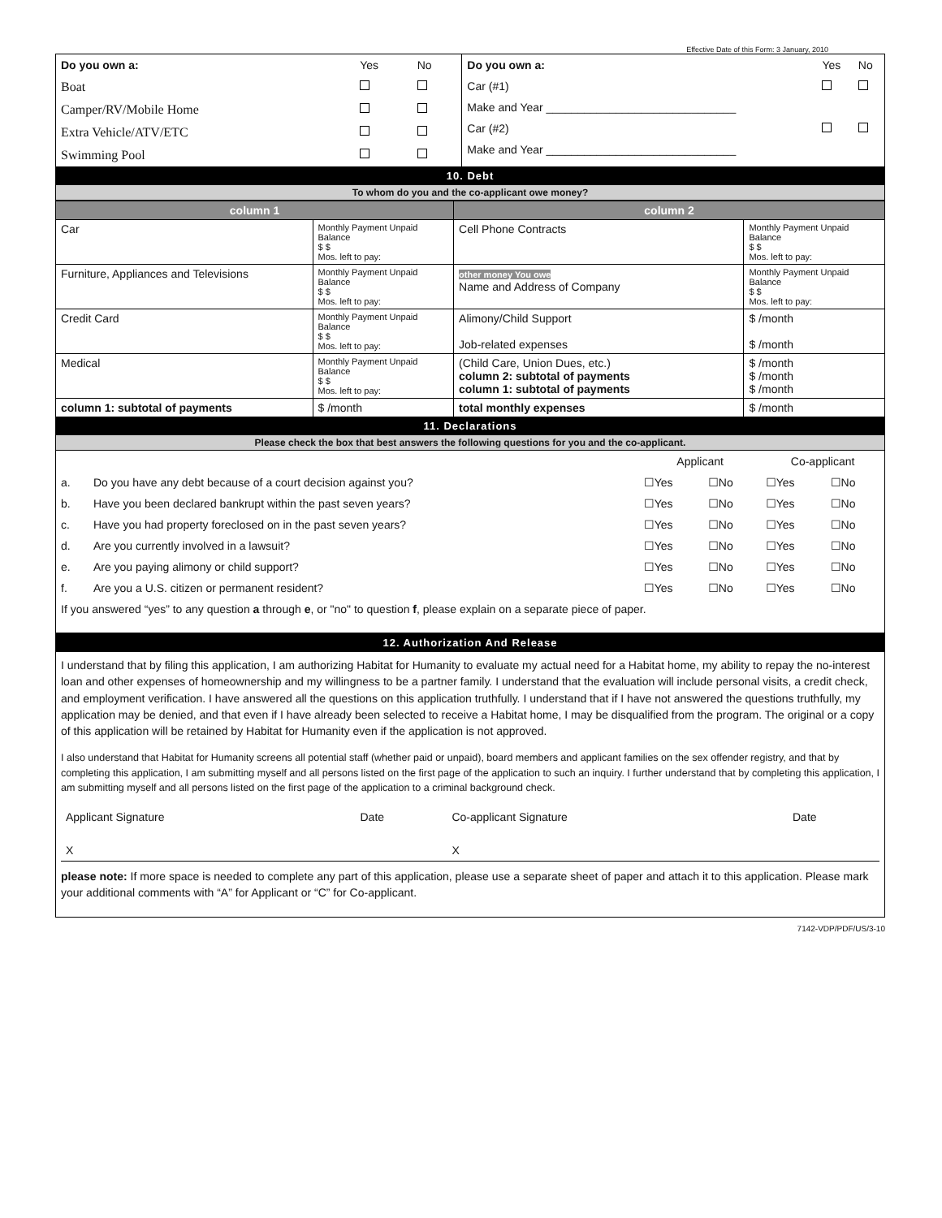Effective Date of this Form: 3 January, 2010
| / Do you own a: / Yes / No / / Boat / / / / Camper/RV/Mobile Home / / / / Extra Vehicle/ATV/ETC / / / / Swimming Pool / / / | / Do you own a: / Yes / No / / Car (#1) / / / / Make and Year ______________________________ / / / / Car (#2) / / / / Make and Year ______________________________ / / / |
| 10. Debt | |
| To whom do you and the co-applicant owe money? | |
| column 1 | | column 2 | |
| Car | Monthly Payment Unpaid Balance $ $ Mos. left to pay: | Cell Phone Contracts | Monthly Payment Unpaid Balance $ $ Mos. left to pay: |
| Furniture, Appliances and Televisions | Monthly Payment Unpaid Balance $ $ Mos. left to pay: | other money You owe Name and Address of Company | Monthly Payment Unpaid Balance $ $ Mos. left to pay: |
| Credit Card | Monthly Payment Unpaid Balance $ $ Mos. left to pay: | Alimony/Child Support Job-related expenses | $ /month $ /month |
| Medical | Monthly Payment Unpaid Balance $ $ Mos. left to pay: | (Child Care, Union Dues, etc.) column 2: subtotal of payments column 1: subtotal of payments | $ /month $ /month $ /month |
| column 1: subtotal of payments | $ /month | total monthly expenses | $ /month |
| 11. Declarations | | | |
| Please check the box that best answers the following questions for you and the co-applicant. | | | |
| | | Applicant | | Co-applicant | |
| a. | Do you have any debt because of a court decision against you? | ☐Yes | ☐No | ☐Yes | ☐No |
| b. | Have you been declared bankrupt within the past seven years? | ☐Yes | ☐No | ☐Yes | ☐No |
| c. | Have you had property foreclosed on in the past seven years? | ☐Yes | ☐No | ☐Yes | ☐No |
| d. | Are you currently involved in a lawsuit? | ☐Yes | ☐No | ☐Yes | ☐No |
| e. | Are you paying alimony or child support? | ☐Yes | ☐No | ☐Yes | ☐No |
| f. | Are you a U.S. citizen or permanent resident? | ☐Yes | ☐No | ☐Yes | ☐No |
| If you answered “yes” to any question a through e , or "no" to question f , please explain on a separate piece of paper. | | | | | |
12. Authorization And Release
I understand that by filing this application, I am authorizing Habitat for Humanity to evaluate my actual need for a Habitat home, my ability to repay the no-interest loan and other expenses of homeownership and my willingness to be a partner family. I understand that the evaluation will include personal visits, a credit check, and employment verification. I have answered all the questions on this application truthfully. I understand that if I have not answered the questions truthfully, my application may be denied, and that even if I have already been selected to receive a Habitat home, I may be disqualified from the program. The original or a copy of this application will be retained by Habitat for Humanity even if the application is not approved.
I also understand that Habitat for Humanity screens all potential staff (whether paid or unpaid), board members and applicant families on the sex offender registry, and that by completing this application, I am submitting myself and all persons listed on the first page of the application to such an inquiry. I further understand that by completing this application, I am submitting myself and all persons listed on the first page of the application to a criminal background check.
| Applicant Signature | Date | Co-applicant Signature | Date |
| X | | X | |
please note: If more space is needed to complete any part of this application, please use a separate sheet of paper and attach it to this application. Please mark your additional comments with “A” for Applicant or “C” for Co-applicant.
7142-VDP/PDF/US/3-10